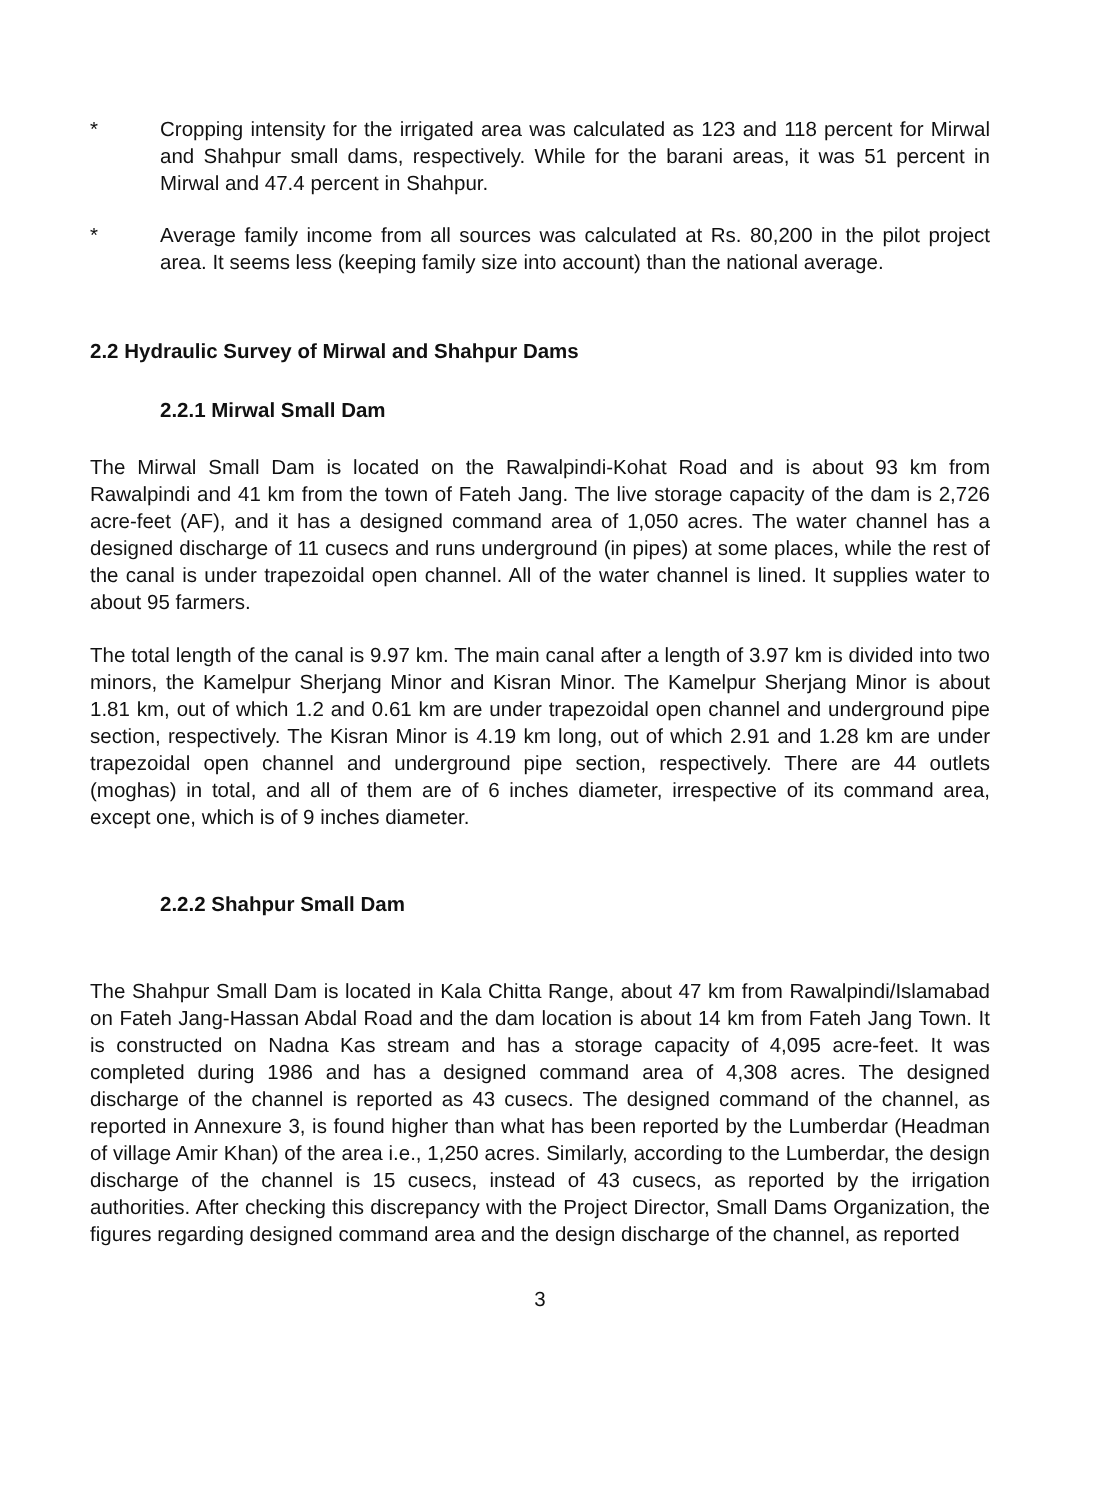* Cropping intensity for the irrigated area was calculated as 123 and 118 percent for Mirwal and Shahpur small dams, respectively. While for the barani areas, it was 51 percent in Mirwal and 47.4 percent in Shahpur.
* Average family income from all sources was calculated at Rs. 80,200 in the pilot project area. It seems less (keeping family size into account) than the national average.
2.2 Hydraulic Survey of Mirwal and Shahpur Dams
2.2.1 Mirwal Small Dam
The Mirwal Small Dam is located on the Rawalpindi-Kohat Road and is about 93 km from Rawalpindi and 41 km from the town of Fateh Jang. The live storage capacity of the dam is 2,726 acre-feet (AF), and it has a designed command area of 1,050 acres. The water channel has a designed discharge of 11 cusecs and runs underground (in pipes) at some places, while the rest of the canal is under trapezoidal open channel. All of the water channel is lined. It supplies water to about 95 farmers.
The total length of the canal is 9.97 km. The main canal after a length of 3.97 km is divided into two minors, the Kamelpur Sherjang Minor and Kisran Minor. The Kamelpur Sherjang Minor is about 1.81 km, out of which 1.2 and 0.61 km are under trapezoidal open channel and underground pipe section, respectively. The Kisran Minor is 4.19 km long, out of which 2.91 and 1.28 km are under trapezoidal open channel and underground pipe section, respectively. There are 44 outlets (moghas) in total, and all of them are of 6 inches diameter, irrespective of its command area, except one, which is of 9 inches diameter.
2.2.2 Shahpur Small Dam
The Shahpur Small Dam is located in Kala Chitta Range, about 47 km from Rawalpindi/Islamabad on Fateh Jang-Hassan Abdal Road and the dam location is about 14 km from Fateh Jang Town. It is constructed on Nadna Kas stream and has a storage capacity of 4,095 acre-feet. It was completed during 1986 and has a designed command area of 4,308 acres. The designed discharge of the channel is reported as 43 cusecs. The designed command of the channel, as reported in Annexure 3, is found higher than what has been reported by the Lumberdar (Headman of village Amir Khan) of the area i.e., 1,250 acres. Similarly, according to the Lumberdar, the design discharge of the channel is 15 cusecs, instead of 43 cusecs, as reported by the irrigation authorities. After checking this discrepancy with the Project Director, Small Dams Organization, the figures regarding designed command area and the design discharge of the channel, as reported
3